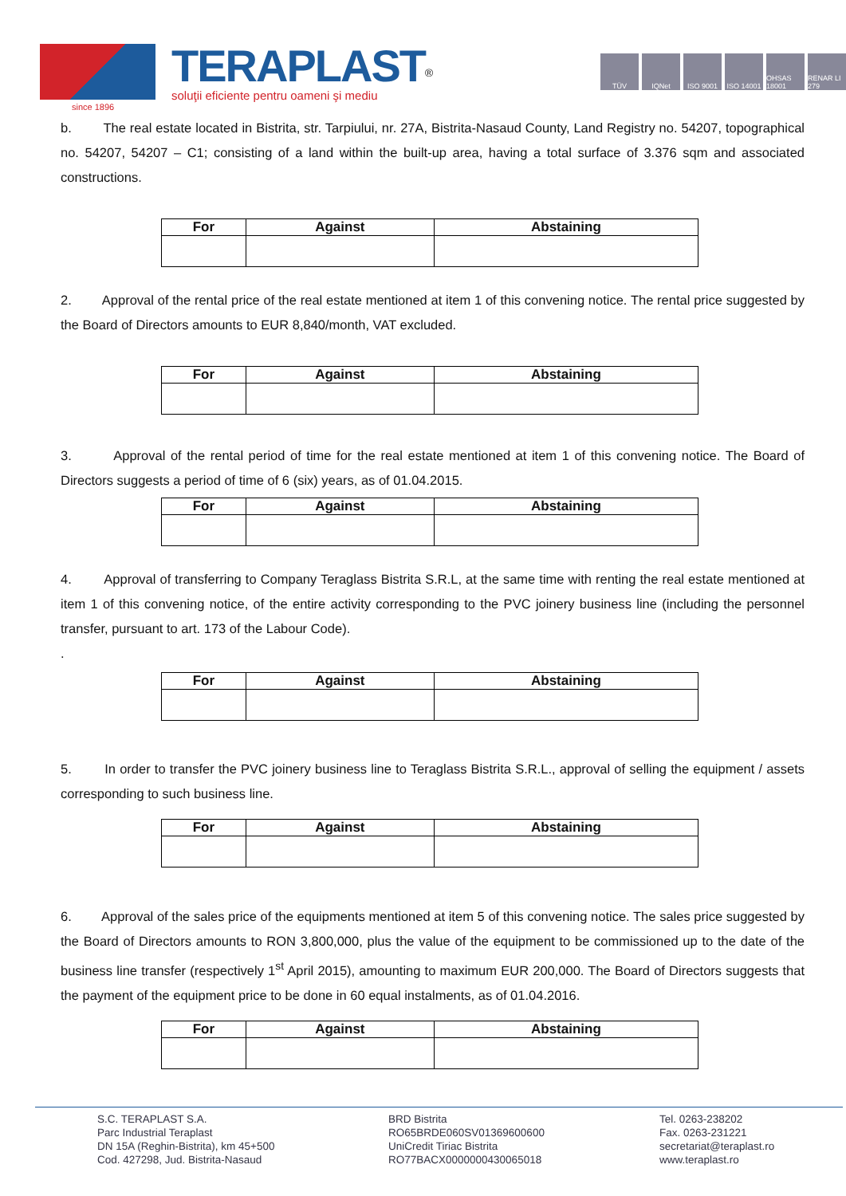TERAPLAST<sup>®</sup>
soluţii eficiente pentru oameni şi mediu
since 1896
TÜV IQNet ISO 9001 ISO 14001 OHSAS 18001 RENAR LI 279
b. The real estate located in Bistrita, str. Tarpiului, nr. 27A, Bistrita-Nasaud County, Land Registry no. 54207, topographical no. 54207, 54207 – C1; consisting of a land within the built-up area, having a total surface of 3.376 sqm and associated constructions.
| For | Against | Abstaining |
| --- | --- | --- |
2. Approval of the rental price of the real estate mentioned at item 1 of this convening notice. The rental price suggested by the Board of Directors amounts to EUR 8,840/month, VAT excluded.
| For | Against | Abstaining |
| --- | --- | --- |
3. Approval of the rental period of time for the real estate mentioned at item 1 of this convening notice. The Board of Directors suggests a period of time of 6 (six) years, as of 01.04.2015.
| For | Against | Abstaining |
| --- | --- | --- |
4. Approval of transferring to Company Teraglass Bistrita S.R.L, at the same time with renting the real estate mentioned at item 1 of this convening notice, of the entire activity corresponding to the PVC joinery business line (including the personnel transfer, pursuant to art. 173 of the Labour Code).
.
| For | Against | Abstaining |
| --- | --- | --- |
5. In order to transfer the PVC joinery business line to Teraglass Bistrita S.R.L., approval of selling the equipment / assets corresponding to such business line.
| For | Against | Abstaining |
| --- | --- | --- |
6. Approval of the sales price of the equipments mentioned at item 5 of this convening notice. The sales price suggested by the Board of Directors amounts to RON 3,800,000, plus the value of the equipment to be commissioned up to the date of the business line transfer (respectively 1<sup>st</sup> April 2015), amounting to maximum EUR 200,000. The Board of Directors suggests that the payment of the equipment price to be done in 60 equal instalments, as of 01.04.2016.
| For | Against | Abstaining |
| --- | --- | --- |
S.C. TERAPLAST S.A.
Parc Industrial Teraplast
DN 15A (Reghin-Bistrita), km 45+500
Cod. 427298, Jud. Bistrita-Nasaud
BRD Bistrita
RO65BRDE060SV01369600600
UniCredit Tiriac Bistrita
RO77BACX0000000430065018
Tel. 0263-238202
Fax. 0263-231221
secretariat@teraplast.ro
www.teraplast.ro